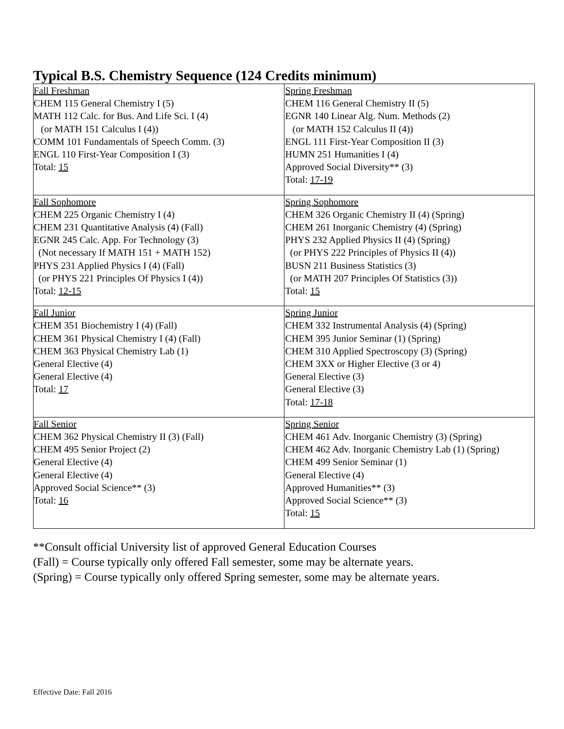Typical B.S. Chemistry Sequence (124 Credits minimum)
| Fall Freshman CHEM 115 General Chemistry I (5) MATH 112 Calc. for Bus. And Life Sci. I (4) (or MATH 151 Calculus I (4)) COMM 101 Fundamentals of Speech Comm. (3) ENGL 110 First-Year Composition I (3) Total: 15 | Spring Freshman CHEM 116 General Chemistry II (5) EGNR 140 Linear Alg. Num. Methods (2) (or MATH 152 Calculus II (4)) ENGL 111 First-Year Composition II (3) HUMN 251 Humanities I (4) Approved Social Diversity** (3) Total: 17-19 |
| Fall Sophomore CHEM 225 Organic Chemistry I (4) CHEM 231 Quantitative Analysis (4) (Fall) EGNR 245 Calc. App. For Technology (3) (Not necessary If MATH 151 + MATH 152) PHYS 231 Applied Physics I (4) (Fall) (or PHYS 221 Principles Of Physics I (4)) Total: 12-15 | Spring Sophomore CHEM 326 Organic Chemistry II (4) (Spring) CHEM 261 Inorganic Chemistry (4) (Spring) PHYS 232 Applied Physics II (4) (Spring) (or PHYS 222 Principles of Physics II (4)) BUSN 211 Business Statistics (3) (or MATH 207 Principles Of Statistics (3)) Total: 15 |
| Fall Junior CHEM 351 Biochemistry I (4) (Fall) CHEM 361 Physical Chemistry I (4) (Fall) CHEM 363 Physical Chemistry Lab (1) General Elective (4) General Elective (4) Total: 17 | Spring Junior CHEM 332 Instrumental Analysis (4) (Spring) CHEM 395 Junior Seminar (1) (Spring) CHEM 310 Applied Spectroscopy (3) (Spring) CHEM 3XX or Higher Elective (3 or 4) General Elective (3) General Elective (3) Total: 17-18 |
| Fall Senior CHEM 362 Physical Chemistry II (3) (Fall) CHEM 495 Senior Project (2) General Elective (4) General Elective (4) Approved Social Science** (3) Total: 16 | Spring Senior CHEM 461 Adv. Inorganic Chemistry (3) (Spring) CHEM 462 Adv. Inorganic Chemistry Lab (1) (Spring) CHEM 499 Senior Seminar (1) General Elective (4) Approved Humanities** (3) Approved Social Science** (3) Total: 15 |
**Consult official University list of approved General Education Courses
(Fall) = Course typically only offered Fall semester, some may be alternate years.
(Spring) = Course typically only offered Spring semester, some may be alternate years.
Effective Date: Fall 2016